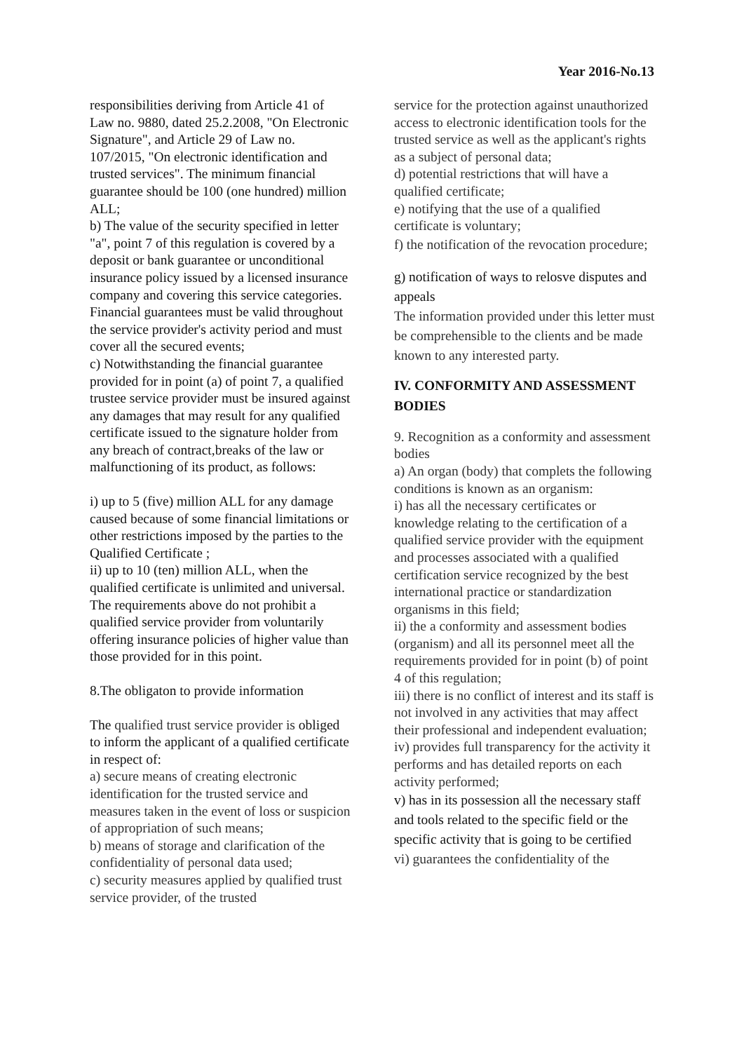Year 2016-No.13
responsibilities deriving from Article 41 of Law no. 9880, dated 25.2.2008, "On Electronic Signature", and Article 29 of Law no. 107/2015, "On electronic identification and trusted services". The minimum financial guarantee should be 100 (one hundred) million ALL;
b) The value of the security specified in letter "a", point 7 of this regulation is covered by a deposit or bank guarantee or unconditional insurance policy issued by a licensed insurance company and covering this service categories. Financial guarantees must be valid throughout the service provider's activity period and must cover all the secured events;
c) Notwithstanding the financial guarantee provided for in point (a) of point 7, a qualified trustee service provider must be insured against any damages that may result for any qualified certificate issued to the signature holder from any breach of contract,breaks of the law or malfunctioning of its product, as follows:
i) up to 5 (five) million ALL for any damage caused because of some financial limitations or other restrictions imposed by the parties to the Qualified Certificate ;
ii) up to 10 (ten) million ALL, when the qualified certificate is unlimited and universal. The requirements above do not prohibit a qualified service provider from voluntarily offering insurance policies of higher value than those provided for in this point.
8.The obligaton to provide information
The qualified trust service provider is obliged to inform the applicant of a qualified certificate in respect of:
a) secure means of creating electronic identification for the trusted service and measures taken in the event of loss or suspicion of appropriation of such means;
b) means of storage and clarification of the confidentiality of personal data used;
c) security measures applied by qualified trust service provider, of the trusted
service for the protection against unauthorized access to electronic identification tools for the trusted service as well as the applicant's rights as a subject of personal data;
d) potential restrictions that will have a qualified certificate;
e) notifying that the use of a qualified certificate is voluntary;
f) the notification of the revocation procedure;
g) notification of ways to relosve disputes and appeals
The information provided under this letter must be comprehensible to the clients and be made known to any interested party.
IV. CONFORMITY AND ASSESSMENT BODIES
9. Recognition as a conformity and assessment bodies
a) An organ (body) that complets the following conditions is known as an organism:
i) has all the necessary certificates or knowledge relating to the certification of a qualified service provider with the equipment and processes associated with a qualified certification service recognized by the best international practice or standardization organisms in this field;
ii) the a conformity and assessment bodies (organism) and all its personnel meet all the requirements provided for in point (b) of point 4 of this regulation;
iii) there is no conflict of interest and its staff is not involved in any activities that may affect their professional and independent evaluation;
iv) provides full transparency for the activity it performs and has detailed reports on each activity performed;
v) has in its possession all the necessary staff and tools related to the specific field or the specific activity that is going to be certified
vi) guarantees the confidentiality of the